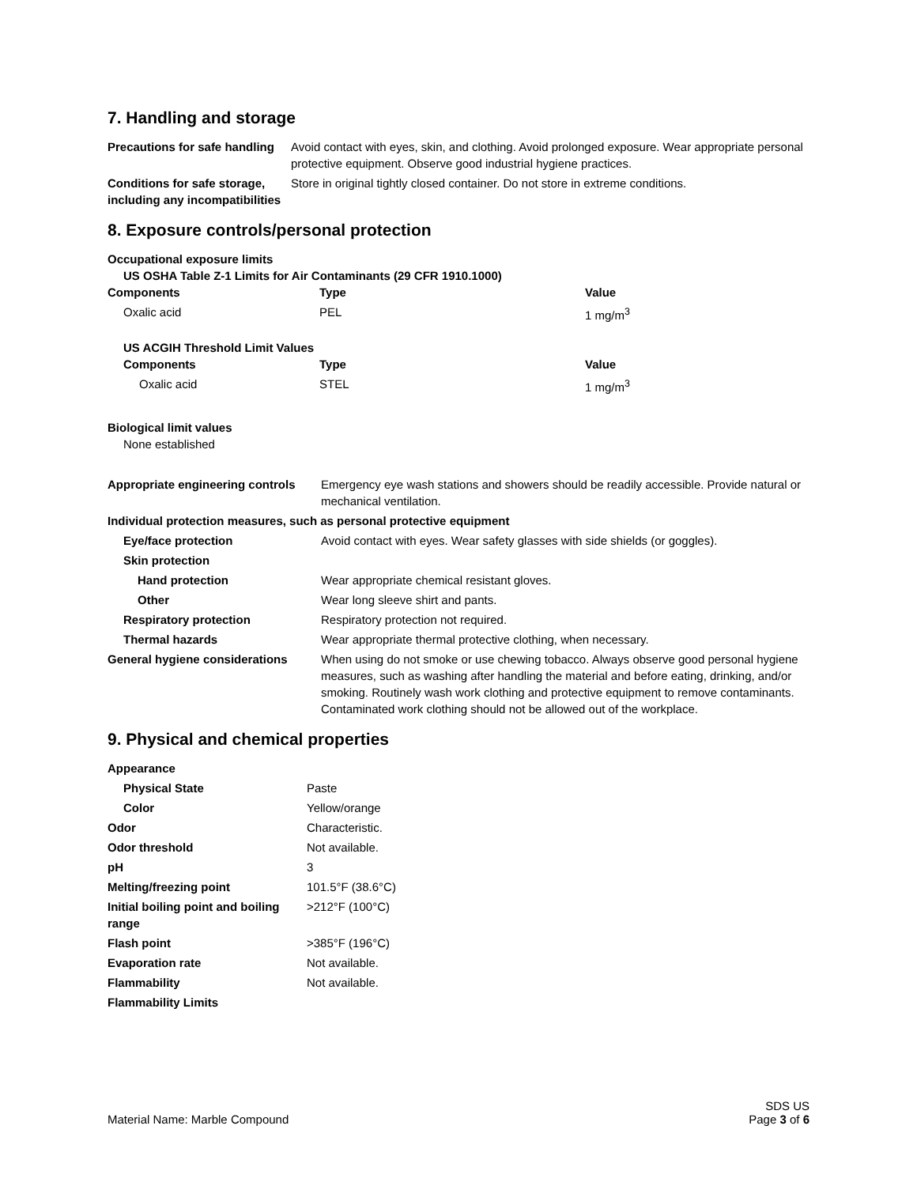7. Handling and storage
| Precautions for safe handling | Avoid contact with eyes, skin, and clothing. Avoid prolonged exposure. Wear appropriate personal protective equipment. Observe good industrial hygiene practices. |
| Conditions for safe storage, including any incompatibilities | Store in original tightly closed container. Do not store in extreme conditions. |
8. Exposure controls/personal protection
Occupational exposure limits
US OSHA Table Z-1 Limits for Air Contaminants (29 CFR 1910.1000)
| Components | Type | Value |
| --- | --- | --- |
| Oxalic acid | PEL | 1 mg/m<sup>3</sup> |
US ACGIH Threshold Limit Values
| Components | Type | Value |
| --- | --- | --- |
| Oxalic acid | STEL | 1 mg/m<sup>3</sup> |
Biological limit values
None established
| Appropriate engineering controls | Emergency eye wash stations and showers should be readily accessible. Provide natural or mechanical ventilation. |
| Individual protection measures, such as personal protective equipment | |
| Eye/face protection | Avoid contact with eyes. Wear safety glasses with side shields (or goggles). |
| Skin protection | |
| Hand protection | Wear appropriate chemical resistant gloves. |
| Other | Wear long sleeve shirt and pants. |
| Respiratory protection | Respiratory protection not required. |
| Thermal hazards | Wear appropriate thermal protective clothing, when necessary. |
| General hygiene considerations | When using do not smoke or use chewing tobacco. Always observe good personal hygiene measures, such as washing after handling the material and before eating, drinking, and/or smoking. Routinely wash work clothing and protective equipment to remove contaminants. Contaminated work clothing should not be allowed out of the workplace. |
9. Physical and chemical properties
| Appearance | |
| Physical State | Paste |
| Color | Yellow/orange |
| Odor | Characteristic. |
| Odor threshold | Not available. |
| pH | 3 |
| Melting/freezing point | 101.5°F (38.6°C) |
| Initial boiling point and boiling range | >212°F (100°C) |
| Flash point | >385°F (196°C) |
| Evaporation rate | Not available. |
| Flammability | Not available. |
| Flammability Limits | |
Material Name: Marble Compound
SDS US
Page 3 of 6